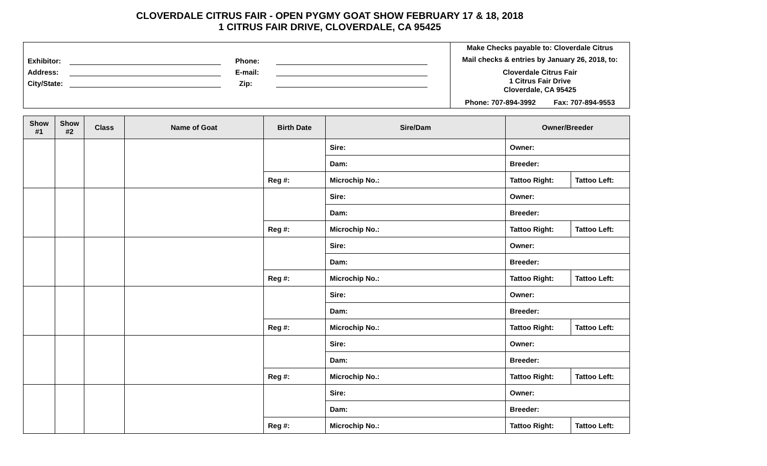CLOVERDALE CITRUS FAIR - OPEN PYGMY GOAT SHOW FEBRUARY 17 & 18, 2018
1 CITRUS FAIR DRIVE, CLOVERDALE, CA 95425
Exhibitor: Phone:
Address: E-mail:
City/State: Zip:
Make Checks payable to: Cloverdale Citrus
Mail checks & entries by January 26, 2018, to:
Cloverdale Citrus Fair
1 Citrus Fair Drive
Cloverdale, CA 95425
Phone: 707-894-3992 Fax: 707-894-9553
| Show #1 | Show #2 | Class | Name of Goat | Birth Date | Sire/Dam | Owner/Breeder | |
| --- | --- | --- | --- | --- | --- | --- | --- |
| | | | | | Sire: | Owner: | |
| | | | | | Dam: | Breeder: | |
| | | | | Reg #: | Microchip No.: | Tattoo Right: | Tattoo Left: |
| | | | | | Sire: | Owner: | |
| | | | | | Dam: | Breeder: | |
| | | | | Reg #: | Microchip No.: | Tattoo Right: | Tattoo Left: |
| | | | | | Sire: | Owner: | |
| | | | | | Dam: | Breeder: | |
| | | | | Reg #: | Microchip No.: | Tattoo Right: | Tattoo Left: |
| | | | | | Sire: | Owner: | |
| | | | | | Dam: | Breeder: | |
| | | | | Reg #: | Microchip No.: | Tattoo Right: | Tattoo Left: |
| | | | | | Sire: | Owner: | |
| | | | | | Dam: | Breeder: | |
| | | | | Reg #: | Microchip No.: | Tattoo Right: | Tattoo Left: |
| | | | | | Sire: | Owner: | |
| | | | | | Dam: | Breeder: | |
| | | | | Reg #: | Microchip No.: | Tattoo Right: | Tattoo Left: |